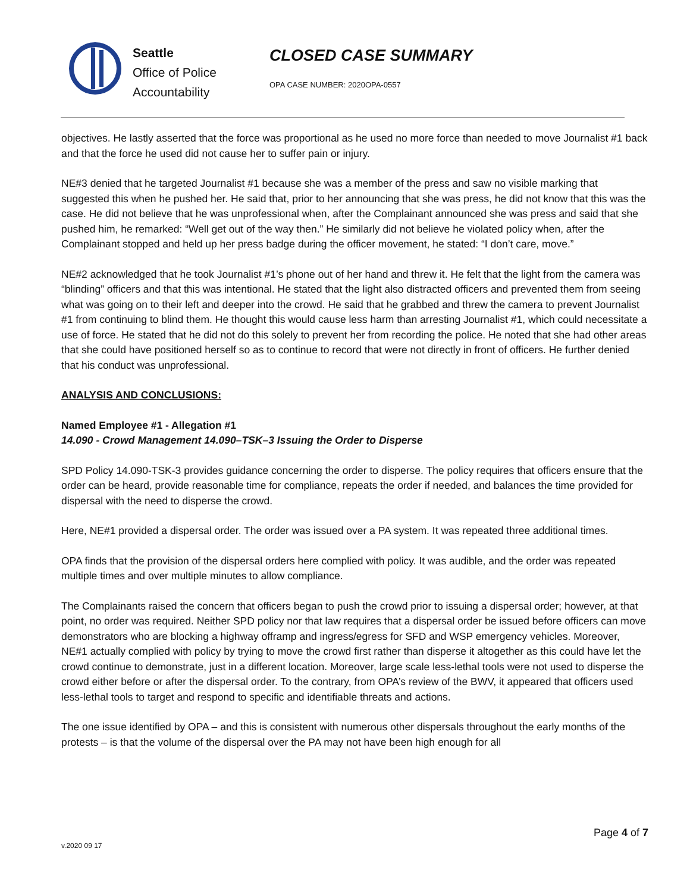Seattle
Office of Police
Accountability
CLOSED CASE SUMMARY
OPA CASE NUMBER: 2020OPA-0557
objectives. He lastly asserted that the force was proportional as he used no more force than needed to move Journalist #1 back and that the force he used did not cause her to suffer pain or injury.
NE#3 denied that he targeted Journalist #1 because she was a member of the press and saw no visible marking that suggested this when he pushed her. He said that, prior to her announcing that she was press, he did not know that this was the case. He did not believe that he was unprofessional when, after the Complainant announced she was press and said that she pushed him, he remarked: “Well get out of the way then.” He similarly did not believe he violated policy when, after the Complainant stopped and held up her press badge during the officer movement, he stated: “I don’t care, move.”
NE#2 acknowledged that he took Journalist #1’s phone out of her hand and threw it. He felt that the light from the camera was “blinding” officers and that this was intentional. He stated that the light also distracted officers and prevented them from seeing what was going on to their left and deeper into the crowd. He said that he grabbed and threw the camera to prevent Journalist #1 from continuing to blind them. He thought this would cause less harm than arresting Journalist #1, which could necessitate a use of force. He stated that he did not do this solely to prevent her from recording the police. He noted that she had other areas that she could have positioned herself so as to continue to record that were not directly in front of officers. He further denied that his conduct was unprofessional.
ANALYSIS AND CONCLUSIONS:
Named Employee #1 - Allegation #1
14.090 - Crowd Management 14.090–TSK–3 Issuing the Order to Disperse
SPD Policy 14.090-TSK-3 provides guidance concerning the order to disperse. The policy requires that officers ensure that the order can be heard, provide reasonable time for compliance, repeats the order if needed, and balances the time provided for dispersal with the need to disperse the crowd.
Here, NE#1 provided a dispersal order. The order was issued over a PA system. It was repeated three additional times.
OPA finds that the provision of the dispersal orders here complied with policy. It was audible, and the order was repeated multiple times and over multiple minutes to allow compliance.
The Complainants raised the concern that officers began to push the crowd prior to issuing a dispersal order; however, at that point, no order was required. Neither SPD policy nor that law requires that a dispersal order be issued before officers can move demonstrators who are blocking a highway offramp and ingress/egress for SFD and WSP emergency vehicles. Moreover, NE#1 actually complied with policy by trying to move the crowd first rather than disperse it altogether as this could have let the crowd continue to demonstrate, just in a different location. Moreover, large scale less-lethal tools were not used to disperse the crowd either before or after the dispersal order. To the contrary, from OPA’s review of the BWV, it appeared that officers used less-lethal tools to target and respond to specific and identifiable threats and actions.
The one issue identified by OPA – and this is consistent with numerous other dispersals throughout the early months of the protests – is that the volume of the dispersal over the PA may not have been high enough for all
Page 4 of 7
v.2020 09 17